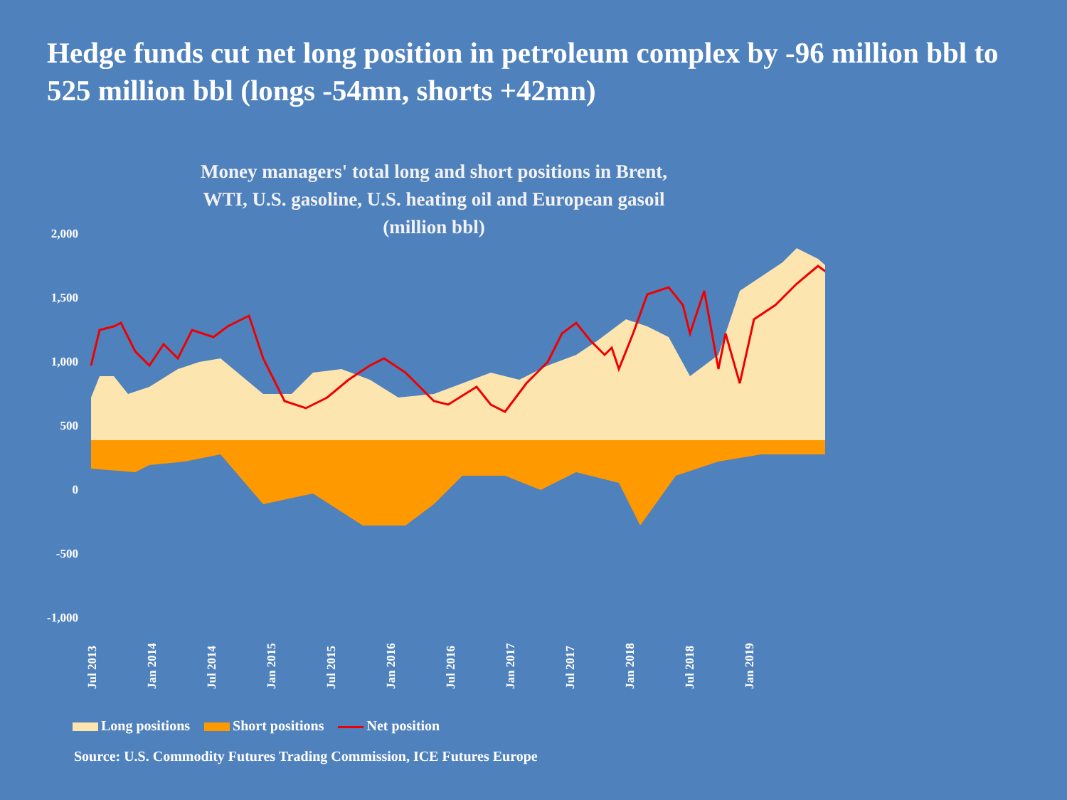Hedge funds cut net long position in petroleum complex by -96 million bbl to 525 million bbl (longs -54mn, shorts +42mn)
Money managers' total long and short positions in Brent,
WTI, U.S. gasoline, U.S. heating oil and European gasoil
(million bbl)
2,000
1,500
1,000
500
0
-500
-1,000
Jul 2013
Jan 2014
Jul 2014
Jan 2015
Jul 2015
Jan 2016
Jul 2016
Jan 2017
Jul 2017
Jan 2018
Jul 2018
Jan 2019
Long positions Short positions Net position
Source: U.S. Commodity Futures Trading Commission, ICE Futures Europe